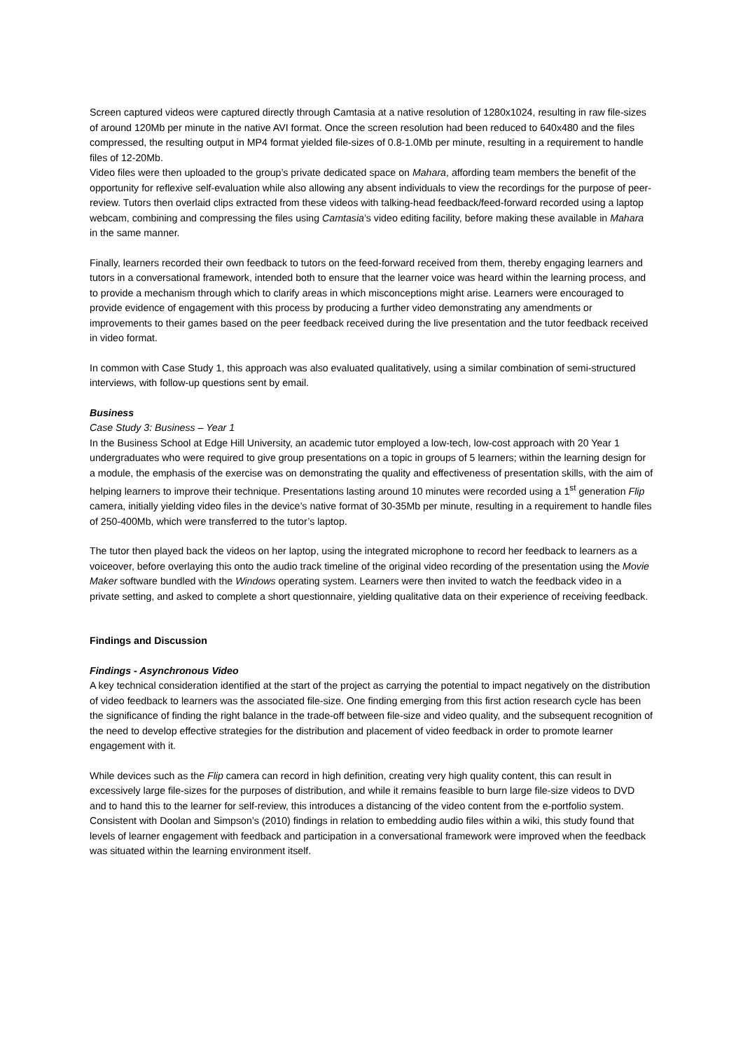Screen captured videos were captured directly through Camtasia at a native resolution of 1280x1024, resulting in raw file-sizes of around 120Mb per minute in the native AVI format. Once the screen resolution had been reduced to 640x480 and the files compressed, the resulting output in MP4 format yielded file-sizes of 0.8-1.0Mb per minute, resulting in a requirement to handle files of 12-20Mb.
Video files were then uploaded to the group’s private dedicated space on Mahara, affording team members the benefit of the opportunity for reflexive self-evaluation while also allowing any absent individuals to view the recordings for the purpose of peer-review. Tutors then overlaid clips extracted from these videos with talking-head feedback/feed-forward recorded using a laptop webcam, combining and compressing the files using Camtasia’s video editing facility, before making these available in Mahara in the same manner.
Finally, learners recorded their own feedback to tutors on the feed-forward received from them, thereby engaging learners and tutors in a conversational framework, intended both to ensure that the learner voice was heard within the learning process, and to provide a mechanism through which to clarify areas in which misconceptions might arise. Learners were encouraged to provide evidence of engagement with this process by producing a further video demonstrating any amendments or improvements to their games based on the peer feedback received during the live presentation and the tutor feedback received in video format.
In common with Case Study 1, this approach was also evaluated qualitatively, using a similar combination of semi-structured interviews, with follow-up questions sent by email.
Business
Case Study 3: Business – Year 1
In the Business School at Edge Hill University, an academic tutor employed a low-tech, low-cost approach with 20 Year 1 undergraduates who were required to give group presentations on a topic in groups of 5 learners; within the learning design for a module, the emphasis of the exercise was on demonstrating the quality and effectiveness of presentation skills, with the aim of helping learners to improve their technique. Presentations lasting around 10 minutes were recorded using a 1<sup>st</sup> generation Flip camera, initially yielding video files in the device’s native format of 30-35Mb per minute, resulting in a requirement to handle files of 250-400Mb, which were transferred to the tutor’s laptop.
The tutor then played back the videos on her laptop, using the integrated microphone to record her feedback to learners as a voiceover, before overlaying this onto the audio track timeline of the original video recording of the presentation using the Movie Maker software bundled with the Windows operating system. Learners were then invited to watch the feedback video in a private setting, and asked to complete a short questionnaire, yielding qualitative data on their experience of receiving feedback.
Findings and Discussion
Findings - Asynchronous Video
A key technical consideration identified at the start of the project as carrying the potential to impact negatively on the distribution of video feedback to learners was the associated file-size. One finding emerging from this first action research cycle has been the significance of finding the right balance in the trade-off between file-size and video quality, and the subsequent recognition of the need to develop effective strategies for the distribution and placement of video feedback in order to promote learner engagement with it.
While devices such as the Flip camera can record in high definition, creating very high quality content, this can result in excessively large file-sizes for the purposes of distribution, and while it remains feasible to burn large file-size videos to DVD and to hand this to the learner for self-review, this introduces a distancing of the video content from the e-portfolio system. Consistent with Doolan and Simpson’s (2010) findings in relation to embedding audio files within a wiki, this study found that levels of learner engagement with feedback and participation in a conversational framework were improved when the feedback was situated within the learning environment itself.